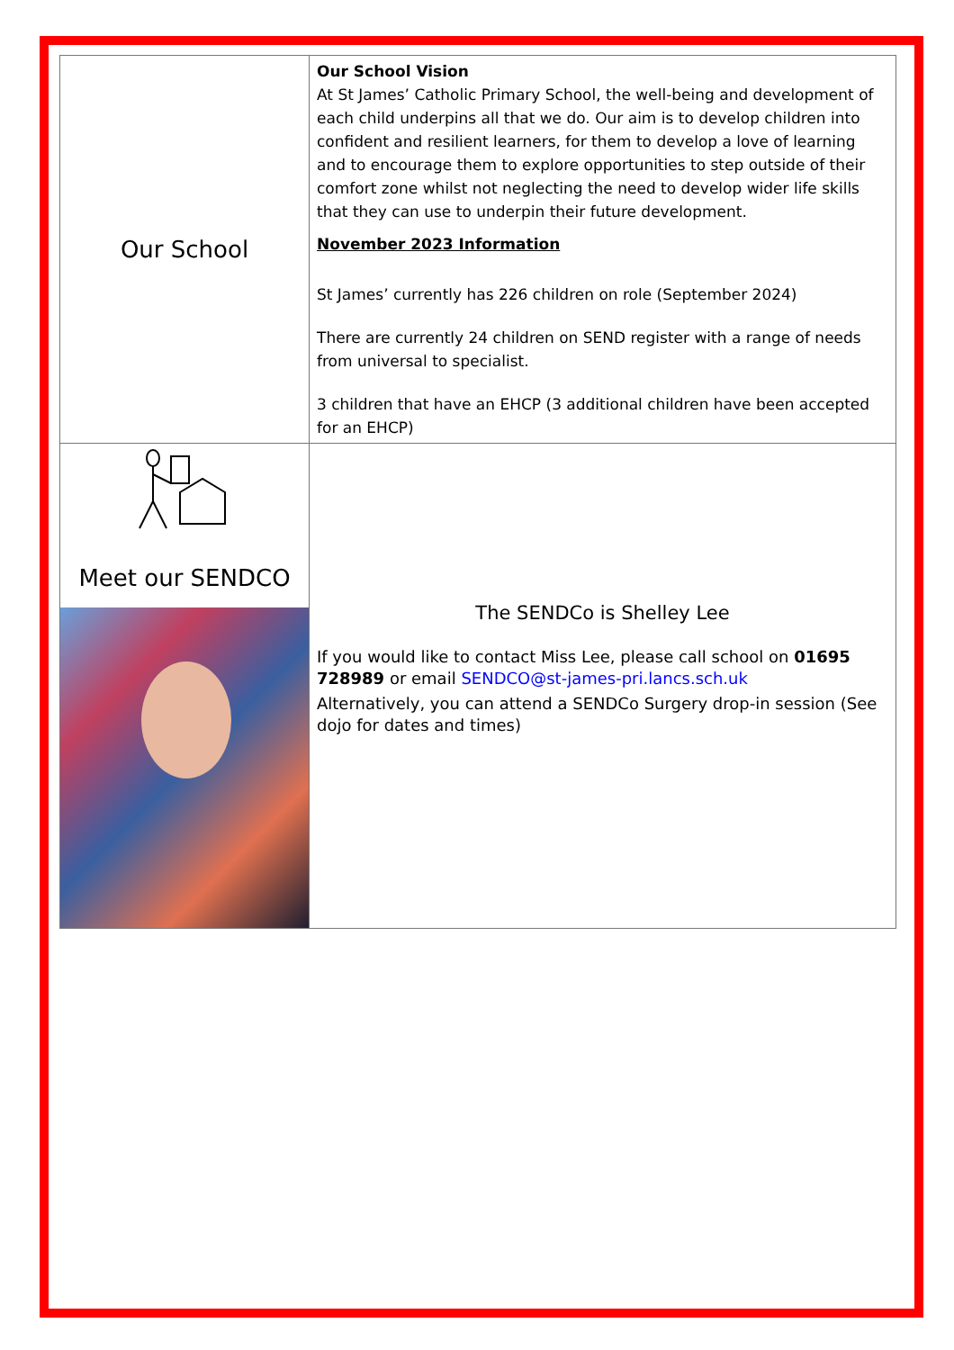| Our School | Our School Vision At St James’ Catholic Primary School, the well-being and development of each child underpins all that we do. Our aim is to develop children into confident and resilient learners, for them to develop a love of learning and to encourage them to explore opportunities to step outside of their comfort zone whilst not neglecting the need to develop wider life skills that they can use to underpin their future development. November 2023 Information St James’ currently has 226 children on role (September 2024) There are currently 24 children on SEND register with a range of needs from universal to specialist. 3 children that have an EHCP (3 additional children have been accepted for an EHCP) |
| Meet our SENDCO | The SENDCo is Shelley Lee If you would like to contact Miss Lee, please call school on 01695 728989 or email SENDCO@st-james-pri.lancs.sch.uk Alternatively, you can attend a SENDCo Surgery drop-in session (See dojo for dates and times) |